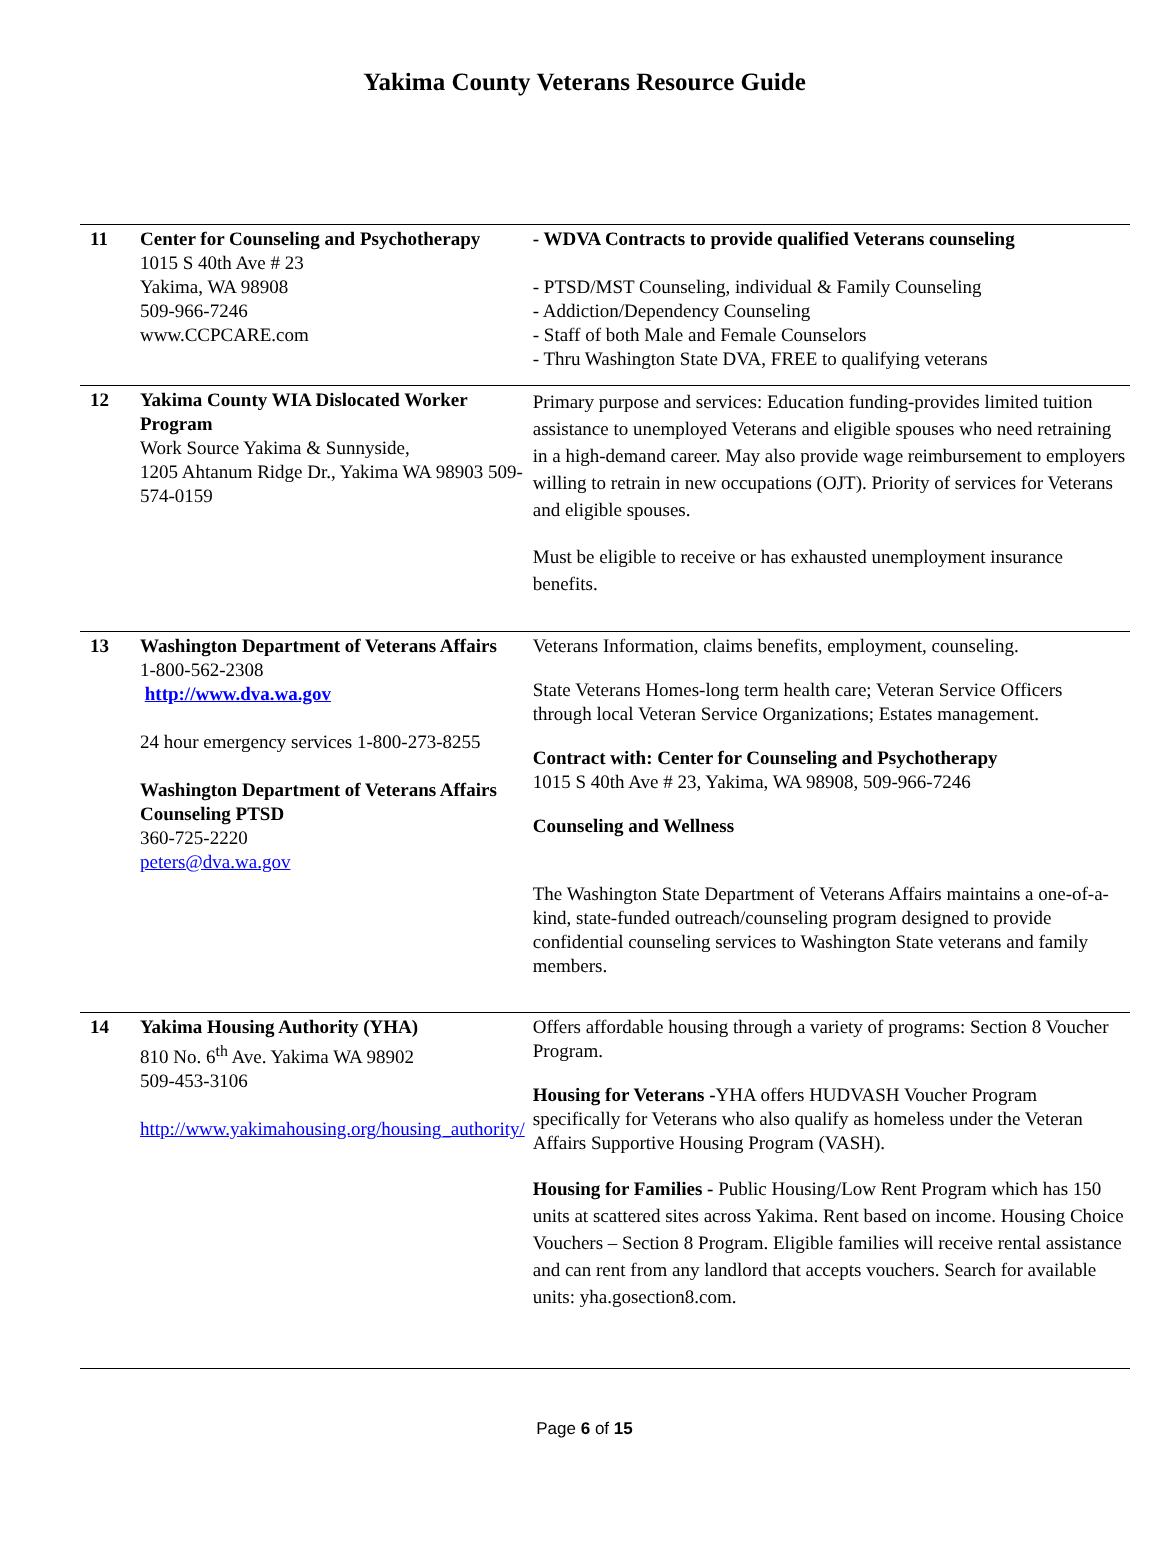Yakima County Veterans Resource Guide
| 11 | Center for Counseling and Psychotherapy 1015 S 40th Ave # 23 Yakima, WA 98908 509-966-7246 www.CCPCARE.com | - WDVA Contracts to provide qualified Veterans counseling - PTSD/MST Counseling, individual & Family Counseling - Addiction/Dependency Counseling - Staff of both Male and Female Counselors - Thru Washington State DVA, FREE to qualifying veterans |
| 12 | Yakima County WIA Dislocated Worker Program Work Source Yakima & Sunnyside, 1205 Ahtanum Ridge Dr., Yakima WA 98903 509-574-0159 | Primary purpose and services: Education funding-provides limited tuition assistance to unemployed Veterans and eligible spouses who need retraining in a high-demand career. May also provide wage reimbursement to employers willing to retrain in new occupations (OJT). Priority of services for Veterans and eligible spouses. Must be eligible to receive or has exhausted unemployment insurance benefits. |
| 13 | Washington Department of Veterans Affairs 1-800-562-2308 http://www.dva.wa.gov 24 hour emergency services 1-800-273-8255 Washington Department of Veterans Affairs Counseling PTSD 360-725-2220 peters@dva.wa.gov | Veterans Information, claims benefits, employment, counseling. State Veterans Homes-long term health care; Veteran Service Officers through local Veteran Service Organizations; Estates management. Contract with: Center for Counseling and Psychotherapy 1015 S 40th Ave # 23, Yakima, WA 98908, 509-966-7246 Counseling and Wellness The Washington State Department of Veterans Affairs maintains a one-of-a-kind, state-funded outreach/counseling program designed to provide confidential counseling services to Washington State veterans and family members. |
| 14 | Yakima Housing Authority (YHA) 810 No. 6<sup>th</sup> Ave. Yakima WA 98902 509-453-3106 http://www.yakimahousing.org/housing_authority/ | Offers affordable housing through a variety of programs: Section 8 Voucher Program. Housing for Veterans - YHA offers HUDVASH Voucher Program specifically for Veterans who also qualify as homeless under the Veteran Affairs Supportive Housing Program (VASH). Housing for Families - Public Housing/Low Rent Program which has 150 units at scattered sites across Yakima. Rent based on income. Housing Choice Vouchers – Section 8 Program. Eligible families will receive rental assistance and can rent from any landlord that accepts vouchers. Search for available units: yha.gosection8.com. |
Page 6 of 15